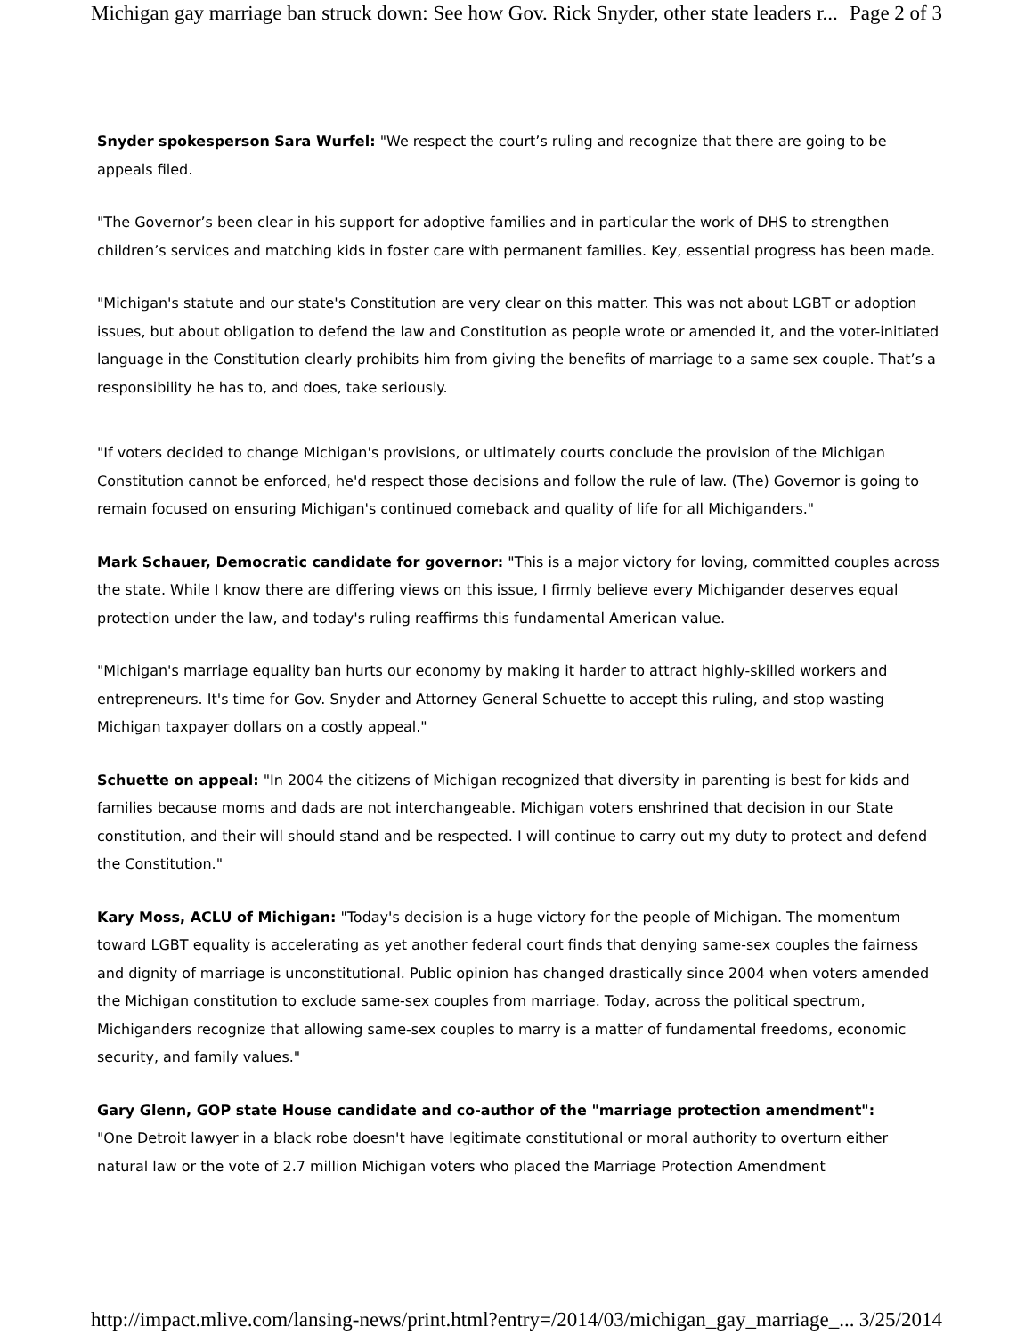Michigan gay marriage ban struck down: See how Gov. Rick Snyder, other state leaders r... Page 2 of 3
Snyder spokesperson Sara Wurfel: "We respect the court’s ruling and recognize that there are going to be appeals filed.
"The Governor’s been clear in his support for adoptive families and in particular the work of DHS to strengthen children’s services and matching kids in foster care with permanent families. Key, essential progress has been made.
"Michigan's statute and our state's Constitution are very clear on this matter. This was not about LGBT or adoption issues, but about obligation to defend the law and Constitution as people wrote or amended it, and the voter-initiated language in the Constitution clearly prohibits him from giving the benefits of marriage to a same sex couple. That’s a responsibility he has to, and does, take seriously.
"If voters decided to change Michigan's provisions, or ultimately courts conclude the provision of the Michigan Constitution cannot be enforced, he'd respect those decisions and follow the rule of law. (The) Governor is going to remain focused on ensuring Michigan's continued comeback and quality of life for all Michiganders."
Mark Schauer, Democratic candidate for governor: "This is a major victory for loving, committed couples across the state. While I know there are differing views on this issue, I firmly believe every Michigander deserves equal protection under the law, and today's ruling reaffirms this fundamental American value.
"Michigan's marriage equality ban hurts our economy by making it harder to attract highly-skilled workers and entrepreneurs. It's time for Gov. Snyder and Attorney General Schuette to accept this ruling, and stop wasting Michigan taxpayer dollars on a costly appeal."
Schuette on appeal: "In 2004 the citizens of Michigan recognized that diversity in parenting is best for kids and families because moms and dads are not interchangeable. Michigan voters enshrined that decision in our State constitution, and their will should stand and be respected. I will continue to carry out my duty to protect and defend the Constitution."
Kary Moss, ACLU of Michigan: "Today's decision is a huge victory for the people of Michigan. The momentum toward LGBT equality is accelerating as yet another federal court finds that denying same-sex couples the fairness and dignity of marriage is unconstitutional. Public opinion has changed drastically since 2004 when voters amended the Michigan constitution to exclude same-sex couples from marriage. Today, across the political spectrum, Michiganders recognize that allowing same-sex couples to marry is a matter of fundamental freedoms, economic security, and family values."
Gary Glenn, GOP state House candidate and co-author of the "marriage protection amendment":
"One Detroit lawyer in a black robe doesn't have legitimate constitutional or moral authority to overturn either natural law or the vote of 2.7 million Michigan voters who placed the Marriage Protection Amendment
http://impact.mlive.com/lansing-news/print.html?entry=/2014/03/michigan_gay_marriage_... 3/25/2014